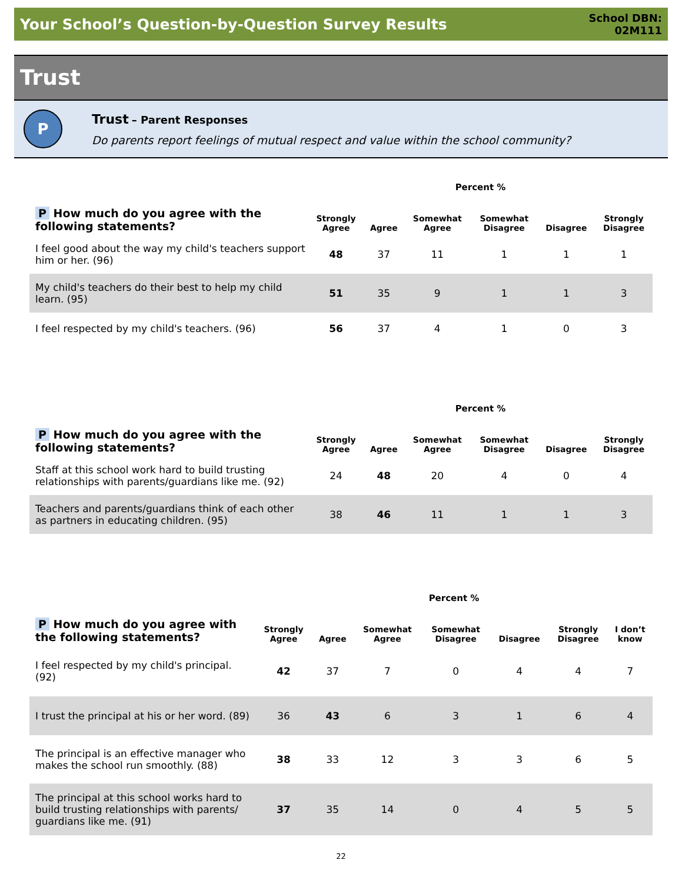Your School’s Question-by-Question Survey Results
School DBN:
02M111
Trust
P
Trust – Parent Responses
Do parents report feelings of mutual respect and value within the school community?
| | Percent % | | | | | |
| P How much do you agree with the following statements? | Strongly Agree | Agree | Somewhat Agree | Somewhat Disagree | Disagree | Strongly Disagree |
| I feel good about the way my child's teachers support him or her. (96) | 48 | 37 | 11 | 1 | 1 | 1 |
| My child's teachers do their best to help my child learn. (95) | 51 | 35 | 9 | 1 | 1 | 3 |
| I feel respected by my child's teachers. (96) | 56 | 37 | 4 | 1 | 0 | 3 |
| | Percent % | | | | | |
| P How much do you agree with the following statements? | Strongly Agree | Agree | Somewhat Agree | Somewhat Disagree | Disagree | Strongly Disagree |
| Staff at this school work hard to build trusting relationships with parents/guardians like me. (92) | 24 | 48 | 20 | 4 | 0 | 4 |
| Teachers and parents/guardians think of each other as partners in educating children. (95) | 38 | 46 | 11 | 1 | 1 | 3 |
| | Percent % | | | | | | |
| P How much do you agree with the following statements? | Strongly Agree | Agree | Somewhat Agree | Somewhat Disagree | Disagree | Strongly Disagree | I don’t know |
| I feel respected by my child's principal. (92) | 42 | 37 | 7 | 0 | 4 | 4 | 7 |
| I trust the principal at his or her word. (89) | 36 | 43 | 6 | 3 | 1 | 6 | 4 |
| The principal is an effective manager who makes the school run smoothly. (88) | 38 | 33 | 12 | 3 | 3 | 6 | 5 |
| The principal at this school works hard to build trusting relationships with parents/ guardians like me. (91) | 37 | 35 | 14 | 0 | 4 | 5 | 5 |
22